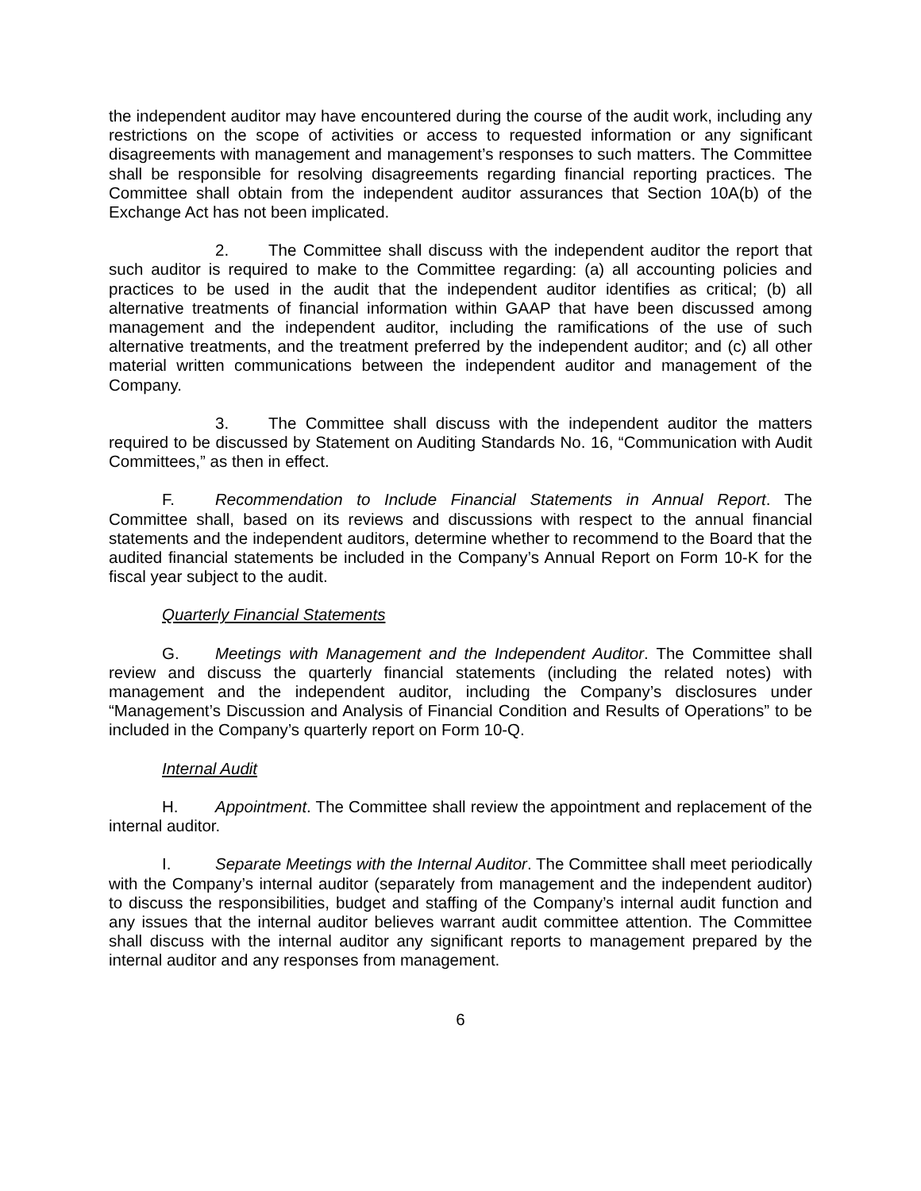the independent auditor may have encountered during the course of the audit work, including any restrictions on the scope of activities or access to requested information or any significant disagreements with management and management’s responses to such matters. The Committee shall be responsible for resolving disagreements regarding financial reporting practices. The Committee shall obtain from the independent auditor assurances that Section 10A(b) of the Exchange Act has not been implicated.
2. The Committee shall discuss with the independent auditor the report that such auditor is required to make to the Committee regarding: (a) all accounting policies and practices to be used in the audit that the independent auditor identifies as critical; (b) all alternative treatments of financial information within GAAP that have been discussed among management and the independent auditor, including the ramifications of the use of such alternative treatments, and the treatment preferred by the independent auditor; and (c) all other material written communications between the independent auditor and management of the Company.
3. The Committee shall discuss with the independent auditor the matters required to be discussed by Statement on Auditing Standards No. 16, “Communication with Audit Committees,” as then in effect.
F. Recommendation to Include Financial Statements in Annual Report. The Committee shall, based on its reviews and discussions with respect to the annual financial statements and the independent auditors, determine whether to recommend to the Board that the audited financial statements be included in the Company’s Annual Report on Form 10-K for the fiscal year subject to the audit.
Quarterly Financial Statements
G. Meetings with Management and the Independent Auditor. The Committee shall review and discuss the quarterly financial statements (including the related notes) with management and the independent auditor, including the Company’s disclosures under “Management’s Discussion and Analysis of Financial Condition and Results of Operations” to be included in the Company’s quarterly report on Form 10-Q.
Internal Audit
H. Appointment. The Committee shall review the appointment and replacement of the internal auditor.
I. Separate Meetings with the Internal Auditor. The Committee shall meet periodically with the Company’s internal auditor (separately from management and the independent auditor) to discuss the responsibilities, budget and staffing of the Company’s internal audit function and any issues that the internal auditor believes warrant audit committee attention. The Committee shall discuss with the internal auditor any significant reports to management prepared by the internal auditor and any responses from management.
6